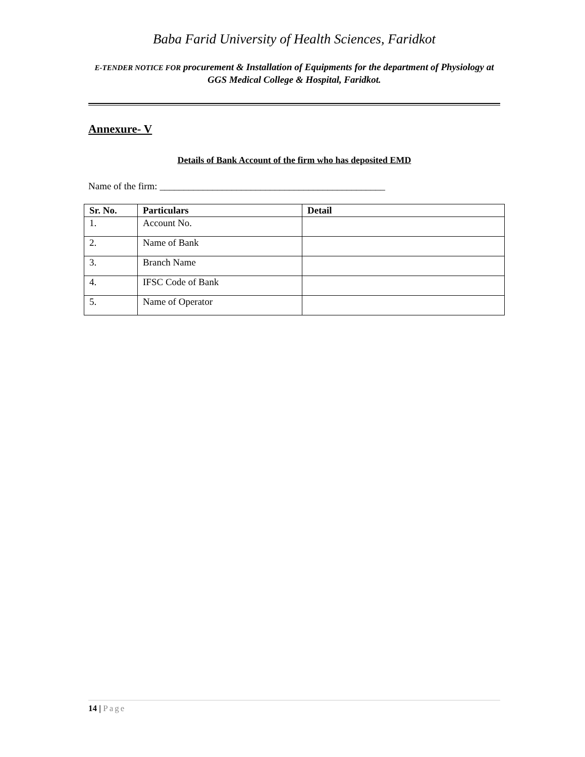Baba Farid University of Health Sciences, Faridkot
E-TENDER NOTICE FOR procurement & Installation of Equipments for the department of Physiology at GGS Medical College & Hospital, Faridkot.
Annexure- V
Details of Bank Account of the firm who has deposited EMD
Name of the firm: _______________________________________________
| Sr. No. | Particulars | Detail |
| --- | --- | --- |
| 1. | Account No. | |
| 2. | Name of Bank | |
| 3. | Branch Name | |
| 4. | IFSC Code of Bank | |
| 5. | Name of Operator | |
14 | Page